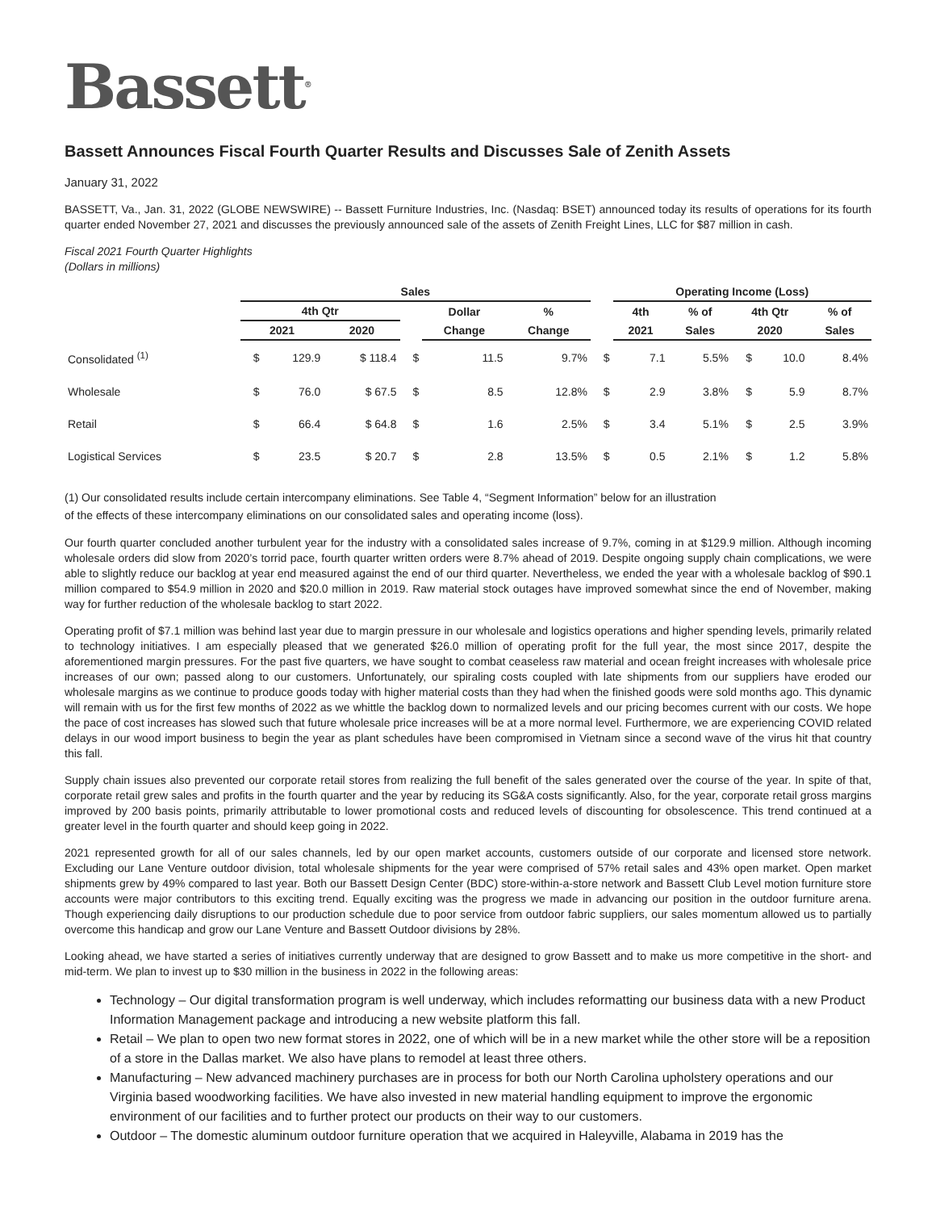Bassett<sup>®</sup>
Bassett Announces Fiscal Fourth Quarter Results and Discusses Sale of Zenith Assets
January 31, 2022
BASSETT, Va., Jan. 31, 2022 (GLOBE NEWSWIRE) -- Bassett Furniture Industries, Inc. (Nasdaq: BSET) announced today its results of operations for its fourth quarter ended November 27, 2021 and discusses the previously announced sale of the assets of Zenith Freight Lines, LLC for $87 million in cash.
Fiscal 2021 Fourth Quarter Highlights
(Dollars in millions)
| | Sales | | | | | | | Operating Income (Loss) | | | | |
| --- | --- | --- | --- | --- | --- | --- | --- | --- | --- | --- | --- | --- |
| | 4th Qtr | | | | Dollar | % | | 4th | % of | 4th Qtr | | % of |
| | 2021 | | 2020 | | Change | Change | | 2021 | Sales | 2020 | | Sales |
| Consolidated <sup>(1)</sup> | $ | 129.9 | $ 118.4 | $ | 11.5 | 9.7% | $ | 7.1 | 5.5% | $ | 10.0 | 8.4% |
| Wholesale | $ | 76.0 | $ 67.5 | $ | 8.5 | 12.8% | $ | 2.9 | 3.8% | $ | 5.9 | 8.7% |
| Retail | $ | 66.4 | $ 64.8 | $ | 1.6 | 2.5% | $ | 3.4 | 5.1% | $ | 2.5 | 3.9% |
| Logistical Services | $ | 23.5 | $ 20.7 | $ | 2.8 | 13.5% | $ | 0.5 | 2.1% | $ | 1.2 | 5.8% |
(1) Our consolidated results include certain intercompany eliminations. See Table 4, “Segment Information” below for an illustration
of the effects of these intercompany eliminations on our consolidated sales and operating income (loss).
Our fourth quarter concluded another turbulent year for the industry with a consolidated sales increase of 9.7%, coming in at $129.9 million. Although incoming wholesale orders did slow from 2020’s torrid pace, fourth quarter written orders were 8.7% ahead of 2019. Despite ongoing supply chain complications, we were able to slightly reduce our backlog at year end measured against the end of our third quarter. Nevertheless, we ended the year with a wholesale backlog of $90.1 million compared to $54.9 million in 2020 and $20.0 million in 2019. Raw material stock outages have improved somewhat since the end of November, making way for further reduction of the wholesale backlog to start 2022.
Operating profit of $7.1 million was behind last year due to margin pressure in our wholesale and logistics operations and higher spending levels, primarily related to technology initiatives. I am especially pleased that we generated $26.0 million of operating profit for the full year, the most since 2017, despite the aforementioned margin pressures. For the past five quarters, we have sought to combat ceaseless raw material and ocean freight increases with wholesale price increases of our own; passed along to our customers. Unfortunately, our spiraling costs coupled with late shipments from our suppliers have eroded our wholesale margins as we continue to produce goods today with higher material costs than they had when the finished goods were sold months ago. This dynamic will remain with us for the first few months of 2022 as we whittle the backlog down to normalized levels and our pricing becomes current with our costs. We hope the pace of cost increases has slowed such that future wholesale price increases will be at a more normal level. Furthermore, we are experiencing COVID related delays in our wood import business to begin the year as plant schedules have been compromised in Vietnam since a second wave of the virus hit that country this fall.
Supply chain issues also prevented our corporate retail stores from realizing the full benefit of the sales generated over the course of the year. In spite of that, corporate retail grew sales and profits in the fourth quarter and the year by reducing its SG&A costs significantly. Also, for the year, corporate retail gross margins improved by 200 basis points, primarily attributable to lower promotional costs and reduced levels of discounting for obsolescence. This trend continued at a greater level in the fourth quarter and should keep going in 2022.
2021 represented growth for all of our sales channels, led by our open market accounts, customers outside of our corporate and licensed store network. Excluding our Lane Venture outdoor division, total wholesale shipments for the year were comprised of 57% retail sales and 43% open market. Open market shipments grew by 49% compared to last year. Both our Bassett Design Center (BDC) store-within-a-store network and Bassett Club Level motion furniture store accounts were major contributors to this exciting trend. Equally exciting was the progress we made in advancing our position in the outdoor furniture arena. Though experiencing daily disruptions to our production schedule due to poor service from outdoor fabric suppliers, our sales momentum allowed us to partially overcome this handicap and grow our Lane Venture and Bassett Outdoor divisions by 28%.
Looking ahead, we have started a series of initiatives currently underway that are designed to grow Bassett and to make us more competitive in the short- and mid-term. We plan to invest up to $30 million in the business in 2022 in the following areas:
Technology – Our digital transformation program is well underway, which includes reformatting our business data with a new Product Information Management package and introducing a new website platform this fall.
Retail – We plan to open two new format stores in 2022, one of which will be in a new market while the other store will be a reposition of a store in the Dallas market. We also have plans to remodel at least three others.
Manufacturing – New advanced machinery purchases are in process for both our North Carolina upholstery operations and our Virginia based woodworking facilities. We have also invested in new material handling equipment to improve the ergonomic environment of our facilities and to further protect our products on their way to our customers.
Outdoor – The domestic aluminum outdoor furniture operation that we acquired in Haleyville, Alabama in 2019 has the